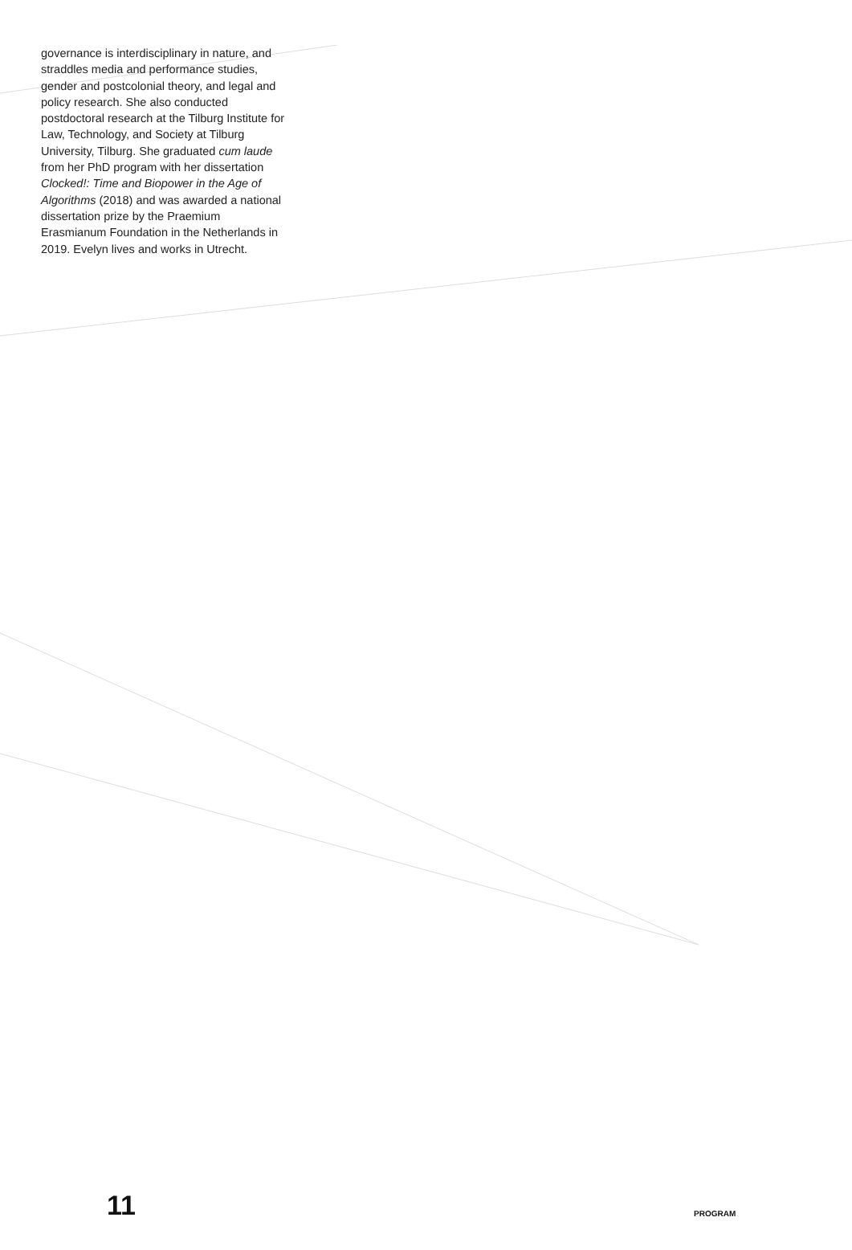governance is interdisciplinary in nature, and straddles media and performance studies, gender and postcolonial theory, and legal and policy research. She also conducted postdoctoral research at the Tilburg Institute for Law, Technology, and Society at Tilburg University, Tilburg. She graduated cum laude from her PhD program with her dissertation Clocked!: Time and Biopower in the Age of Algorithms (2018) and was awarded a national dissertation prize by the Praemium Erasmianum Foundation in the Netherlands in 2019. Evelyn lives and works in Utrecht.
11 PROGRAM